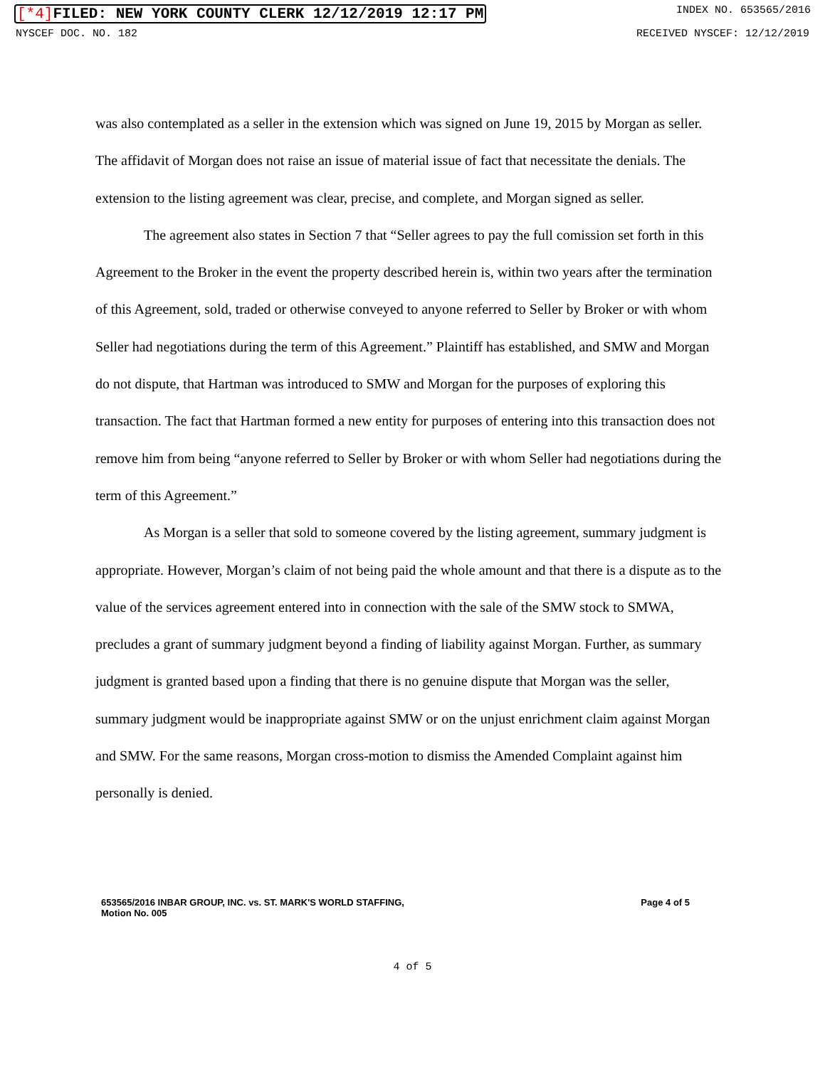[*4] FILED: NEW YORK COUNTY CLERK 12/12/2019 12:17 PM INDEX NO. 653565/2016
NYSCEF DOC. NO. 182 RECEIVED NYSCEF: 12/12/2019
was also contemplated as a seller in the extension which was signed on June 19, 2015 by Morgan as seller. The affidavit of Morgan does not raise an issue of material issue of fact that necessitate the denials. The extension to the listing agreement was clear, precise, and complete, and Morgan signed as seller.
The agreement also states in Section 7 that “Seller agrees to pay the full comission set forth in this Agreement to the Broker in the event the property described herein is, within two years after the termination of this Agreement, sold, traded or otherwise conveyed to anyone referred to Seller by Broker or with whom Seller had negotiations during the term of this Agreement.” Plaintiff has established, and SMW and Morgan do not dispute, that Hartman was introduced to SMW and Morgan for the purposes of exploring this transaction. The fact that Hartman formed a new entity for purposes of entering into this transaction does not remove him from being “anyone referred to Seller by Broker or with whom Seller had negotiations during the term of this Agreement.”
As Morgan is a seller that sold to someone covered by the listing agreement, summary judgment is appropriate. However, Morgan’s claim of not being paid the whole amount and that there is a dispute as to the value of the services agreement entered into in connection with the sale of the SMW stock to SMWA, precludes a grant of summary judgment beyond a finding of liability against Morgan. Further, as summary judgment is granted based upon a finding that there is no genuine dispute that Morgan was the seller, summary judgment would be inappropriate against SMW or on the unjust enrichment claim against Morgan and SMW. For the same reasons, Morgan cross-motion to dismiss the Amended Complaint against him personally is denied.
653565/2016 INBAR GROUP, INC. vs. ST. MARK'S WORLD STAFFING,
Motion No. 005 Page 4 of 5
4 of 5